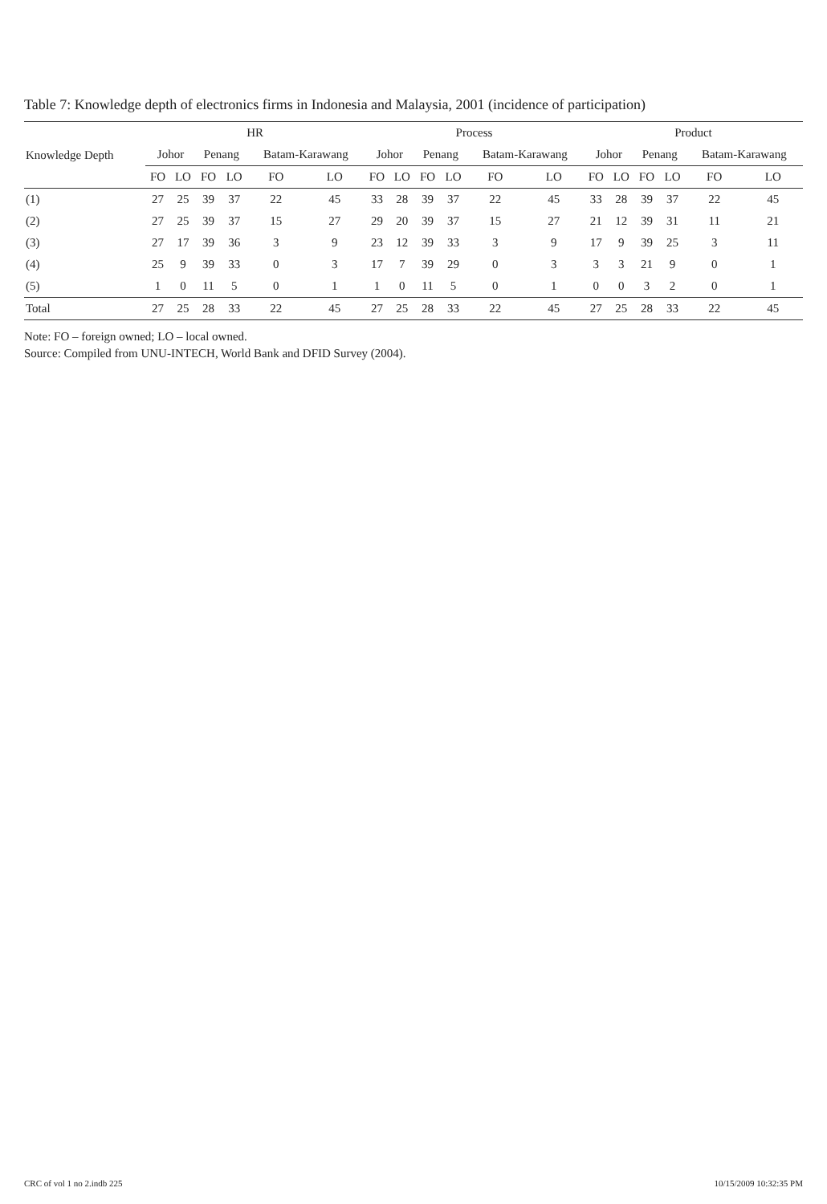Table 7: Knowledge depth of electronics firms in Indonesia and Malaysia, 2001 (incidence of participation)
| Knowledge Depth | HR | | | | | | Process | | | | | | Product | | | | | |
| --- | --- | --- | --- | --- | --- | --- | --- | --- | --- | --- | --- | --- | --- | --- | --- | --- | --- | --- |
| | Johor | | Penang | | Batam-Karawang | | Johor | | Penang | | Batam-Karawang | | Johor | | Penang | | Batam-Karawang | |
| | FO | LO | FO | LO | FO | LO | FO | LO | FO | LO | FO | LO | FO | LO | FO | LO | FO | LO |
| (1) | 27 | 25 | 39 | 37 | 22 | 45 | 33 | 28 | 39 | 37 | 22 | 45 | 33 | 28 | 39 | 37 | 22 | 45 |
| (2) | 27 | 25 | 39 | 37 | 15 | 27 | 29 | 20 | 39 | 37 | 15 | 27 | 21 | 12 | 39 | 31 | 11 | 21 |
| (3) | 27 | 17 | 39 | 36 | 3 | 9 | 23 | 12 | 39 | 33 | 3 | 9 | 17 | 9 | 39 | 25 | 3 | 11 |
| (4) | 25 | 9 | 39 | 33 | 0 | 3 | 17 | 7 | 39 | 29 | 0 | 3 | 3 | 3 | 21 | 9 | 0 | 1 |
| (5) | 1 | 0 | 11 | 5 | 0 | 1 | 1 | 0 | 11 | 5 | 0 | 1 | 0 | 0 | 3 | 2 | 0 | 1 |
| Total | 27 | 25 | 28 | 33 | 22 | 45 | 27 | 25 | 28 | 33 | 22 | 45 | 27 | 25 | 28 | 33 | 22 | 45 |
Note: FO – foreign owned; LO – local owned.
Source: Compiled from UNU-INTECH, World Bank and DFID Survey (2004).
CRC of vol 1 no 2.indb 225 10/15/2009 10:32:35 PM